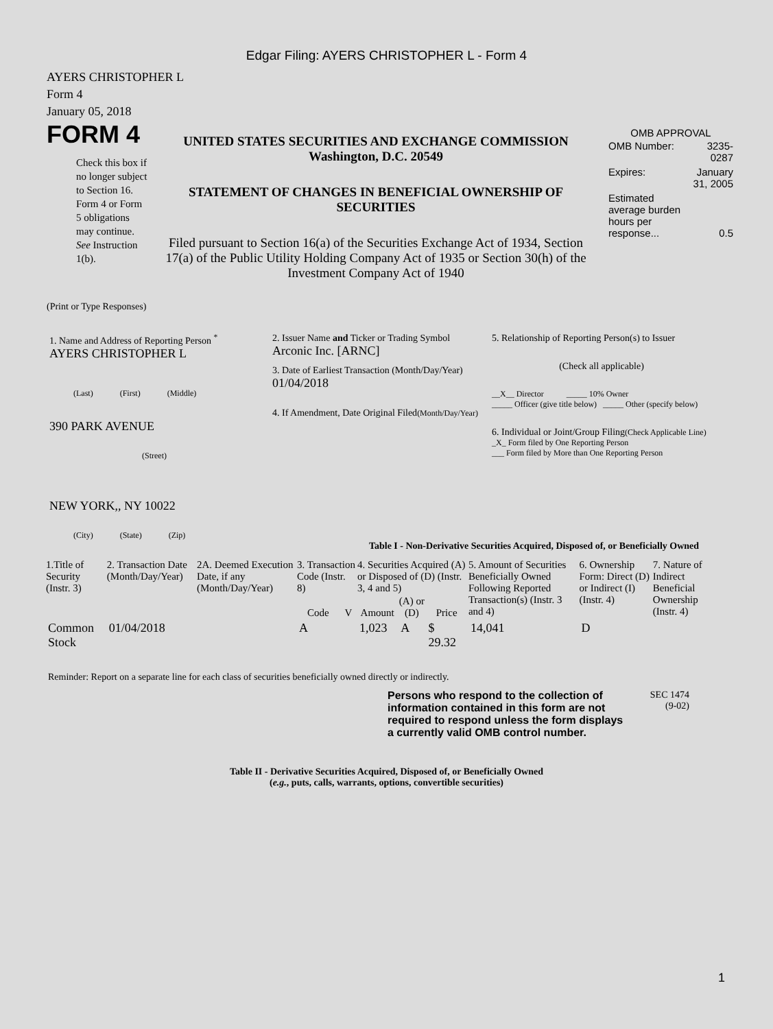Edgar Filing: AYERS CHRISTOPHER L - Form 4
AYERS CHRISTOPHER L
Form 4
January 05, 2018
FORM 4
Check this box if no longer subject to Section 16. Form 4 or Form 5 obligations may continue. See Instruction 1(b).
UNITED STATES SECURITIES AND EXCHANGE COMMISSION
Washington, D.C. 20549
STATEMENT OF CHANGES IN BENEFICIAL OWNERSHIP OF SECURITIES
Filed pursuant to Section 16(a) of the Securities Exchange Act of 1934, Section 17(a) of the Public Utility Holding Company Act of 1935 or Section 30(h) of the Investment Company Act of 1940
OMB APPROVAL
| OMB Number: | 3235-0287 |
| Expires: | January 31, 2005 |
| Estimated average burden hours per response... | 0.5 |
(Print or Type Responses)
1. Name and Address of Reporting Person <sup>*</sup>
AYERS CHRISTOPHER L
(Last) (First) (Middle)
390 PARK AVENUE
(Street)
NEW YORK,, NY 10022
(City) (State) (Zip)
2. Issuer Name and Ticker or Trading Symbol
Arconic Inc. [ARNC]
3. Date of Earliest Transaction (Month/Day/Year)
01/04/2018
4. If Amendment, Date Original Filed(Month/Day/Year)
5. Relationship of Reporting Person(s) to Issuer
(Check all applicable)
__X__ Director _____ 10% Owner
_____ Officer (give title below) _____ Other (specify below)
6. Individual or Joint/Group Filing(Check Applicable Line)
_X_ Form filed by One Reporting Person
___ Form filed by More than One Reporting Person
Table I - Non-Derivative Securities Acquired, Disposed of, or Beneficially Owned
| 1.Title of Security (Instr. 3) | 2. Transaction Date (Month/Day/Year) | 2A. Deemed Execution Date, if any (Month/Day/Year) | 3. Transaction Code (Instr. 8) | | 4. Securities Acquired (A) or Disposed of (D) (Instr. 3, 4 and 5) | | | 5. Amount of Securities Beneficially Owned Following Reported Transaction(s) (Instr. 3 and 4) | 6. Ownership Form: Direct (D) or Indirect (I) (Instr. 4) | 7. Nature of Indirect Beneficial Ownership (Instr. 4) |
| --- | --- | --- | --- | --- | --- | --- | --- | --- | --- | --- |
| | | | Code | V | Amount | (A) or (D) | Price | | | |
| Common Stock | 01/04/2018 | | A | | 1,023 | A | $ 29.32 | 14,041 | D | |
Reminder: Report on a separate line for each class of securities beneficially owned directly or indirectly.
Persons who respond to the collection of information contained in this form are not required to respond unless the form displays a currently valid OMB control number.
SEC 1474
(9-02)
Table II - Derivative Securities Acquired, Disposed of, or Beneficially Owned
(e.g., puts, calls, warrants, options, convertible securities)
1